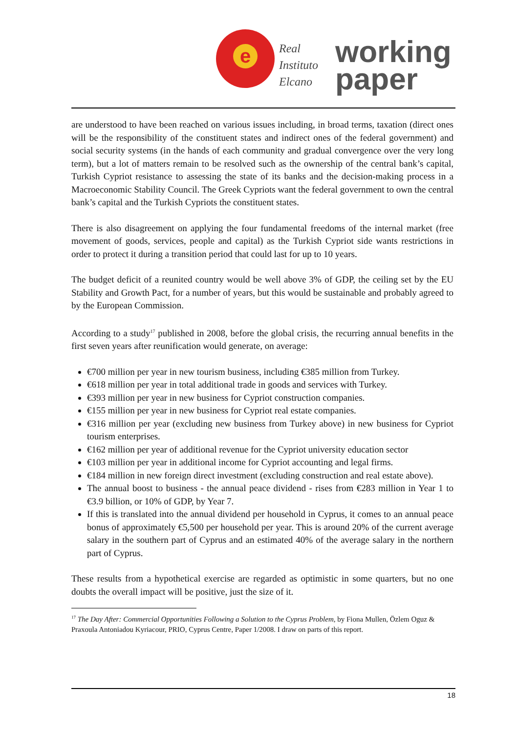e
Real
Instituto
Elcano
working
paper
are understood to have been reached on various issues including, in broad terms, taxation (direct ones will be the responsibility of the constituent states and indirect ones of the federal government) and social security systems (in the hands of each community and gradual convergence over the very long term), but a lot of matters remain to be resolved such as the ownership of the central bank’s capital, Turkish Cypriot resistance to assessing the state of its banks and the decision-making process in a Macroeconomic Stability Council. The Greek Cypriots want the federal government to own the central bank’s capital and the Turkish Cypriots the constituent states.
There is also disagreement on applying the four fundamental freedoms of the internal market (free movement of goods, services, people and capital) as the Turkish Cypriot side wants restrictions in order to protect it during a transition period that could last for up to 10 years.
The budget deficit of a reunited country would be well above 3% of GDP, the ceiling set by the EU Stability and Growth Pact, for a number of years, but this would be sustainable and probably agreed to by the European Commission.
According to a study<sup>17</sup> published in 2008, before the global crisis, the recurring annual benefits in the first seven years after reunification would generate, on average:
€700 million per year in new tourism business, including €385 million from Turkey.
€618 million per year in total additional trade in goods and services with Turkey.
€393 million per year in new business for Cypriot construction companies.
€155 million per year in new business for Cypriot real estate companies.
€316 million per year (excluding new business from Turkey above) in new business for Cypriot tourism enterprises.
€162 million per year of additional revenue for the Cypriot university education sector
€103 million per year in additional income for Cypriot accounting and legal firms.
€184 million in new foreign direct investment (excluding construction and real estate above).
The annual boost to business - the annual peace dividend - rises from €283 million in Year 1 to €3.9 billion, or 10% of GDP, by Year 7.
If this is translated into the annual dividend per household in Cyprus, it comes to an annual peace bonus of approximately €5,500 per household per year. This is around 20% of the current average salary in the southern part of Cyprus and an estimated 40% of the average salary in the northern part of Cyprus.
These results from a hypothetical exercise are regarded as optimistic in some quarters, but no one doubts the overall impact will be positive, just the size of it.
<sup>17</sup> The Day After: Commercial Opportunities Following a Solution to the Cyprus Problem, by Fiona Mullen, Özlem Oguz & Praxoula Antoniadou Kyriacour, PRIO, Cyprus Centre, Paper 1/2008. I draw on parts of this report.
18